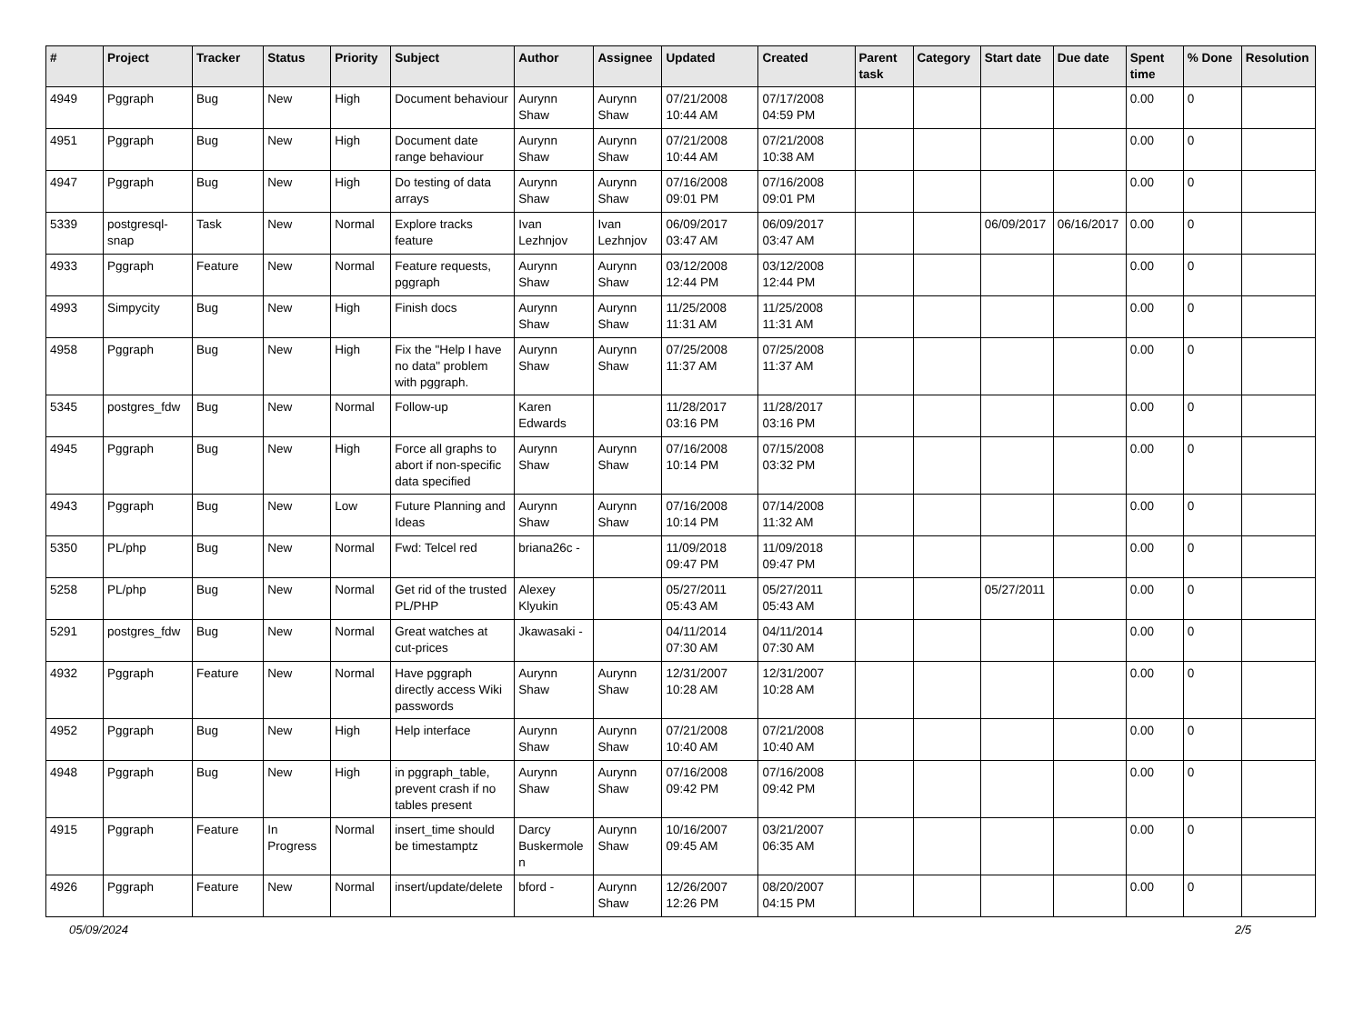| # | Project | Tracker | Status | Priority | Subject | Author | Assignee | Updated | Created | Parent task | Category | Start date | Due date | Spent time | % Done | Resolution |
| --- | --- | --- | --- | --- | --- | --- | --- | --- | --- | --- | --- | --- | --- | --- | --- | --- |
| 4949 | Pggraph | Bug | New | High | Document behaviour | Aurynn Shaw | Aurynn Shaw | 07/21/2008 10:44 AM | 07/17/2008 04:59 PM | | | | | 0.00 | 0 | |
| 4951 | Pggraph | Bug | New | High | Document date range behaviour | Aurynn Shaw | Aurynn Shaw | 07/21/2008 10:44 AM | 07/21/2008 10:38 AM | | | | | 0.00 | 0 | |
| 4947 | Pggraph | Bug | New | High | Do testing of data arrays | Aurynn Shaw | Aurynn Shaw | 07/16/2008 09:01 PM | 07/16/2008 09:01 PM | | | | | 0.00 | 0 | |
| 5339 | postgresql-snap | Task | New | Normal | Explore tracks feature | Ivan Lezhnjov | Ivan Lezhnjov | 06/09/2017 03:47 AM | 06/09/2017 03:47 AM | | | 06/09/2017 | 06/16/2017 | 0.00 | 0 | |
| 4933 | Pggraph | Feature | New | Normal | Feature requests, pggraph | Aurynn Shaw | Aurynn Shaw | 03/12/2008 12:44 PM | 03/12/2008 12:44 PM | | | | | 0.00 | 0 | |
| 4993 | Simpycity | Bug | New | High | Finish docs | Aurynn Shaw | Aurynn Shaw | 11/25/2008 11:31 AM | 11/25/2008 11:31 AM | | | | | 0.00 | 0 | |
| 4958 | Pggraph | Bug | New | High | Fix the "Help I have no data" problem with pggraph. | Aurynn Shaw | Aurynn Shaw | 07/25/2008 11:37 AM | 07/25/2008 11:37 AM | | | | | 0.00 | 0 | |
| 5345 | postgres_fdw | Bug | New | Normal | Follow-up | Karen Edwards | | 11/28/2017 03:16 PM | 11/28/2017 03:16 PM | | | | | 0.00 | 0 | |
| 4945 | Pggraph | Bug | New | High | Force all graphs to abort if non-specific data specified | Aurynn Shaw | Aurynn Shaw | 07/16/2008 10:14 PM | 07/15/2008 03:32 PM | | | | | 0.00 | 0 | |
| 4943 | Pggraph | Bug | New | Low | Future Planning and Ideas | Aurynn Shaw | Aurynn Shaw | 07/16/2008 10:14 PM | 07/14/2008 11:32 AM | | | | | 0.00 | 0 | |
| 5350 | PL/php | Bug | New | Normal | Fwd: Telcel red | briana26c - | | 11/09/2018 09:47 PM | 11/09/2018 09:47 PM | | | | | 0.00 | 0 | |
| 5258 | PL/php | Bug | New | Normal | Get rid of the trusted PL/PHP | Alexey Klyukin | | 05/27/2011 05:43 AM | 05/27/2011 05:43 AM | | | 05/27/2011 | | 0.00 | 0 | |
| 5291 | postgres_fdw | Bug | New | Normal | Great watches at cut-prices | Jkawasaki - | | 04/11/2014 07:30 AM | 04/11/2014 07:30 AM | | | | | 0.00 | 0 | |
| 4932 | Pggraph | Feature | New | Normal | Have pggraph directly access Wiki passwords | Aurynn Shaw | Aurynn Shaw | 12/31/2007 10:28 AM | 12/31/2007 10:28 AM | | | | | 0.00 | 0 | |
| 4952 | Pggraph | Bug | New | High | Help interface | Aurynn Shaw | Aurynn Shaw | 07/21/2008 10:40 AM | 07/21/2008 10:40 AM | | | | | 0.00 | 0 | |
| 4948 | Pggraph | Bug | New | High | in pggraph_table, prevent crash if no tables present | Aurynn Shaw | Aurynn Shaw | 07/16/2008 09:42 PM | 07/16/2008 09:42 PM | | | | | 0.00 | 0 | |
| 4915 | Pggraph | Feature | In Progress | Normal | insert_time should be timestamptz | Darcy Buskermolen | Aurynn Shaw | 10/16/2007 09:45 AM | 03/21/2007 06:35 AM | | | | | 0.00 | 0 | |
| 4926 | Pggraph | Feature | New | Normal | insert/update/delete | bford - | Aurynn Shaw | 12/26/2007 12:26 PM | 08/20/2007 04:15 PM | | | | | 0.00 | 0 | |
05/09/2024 2/5